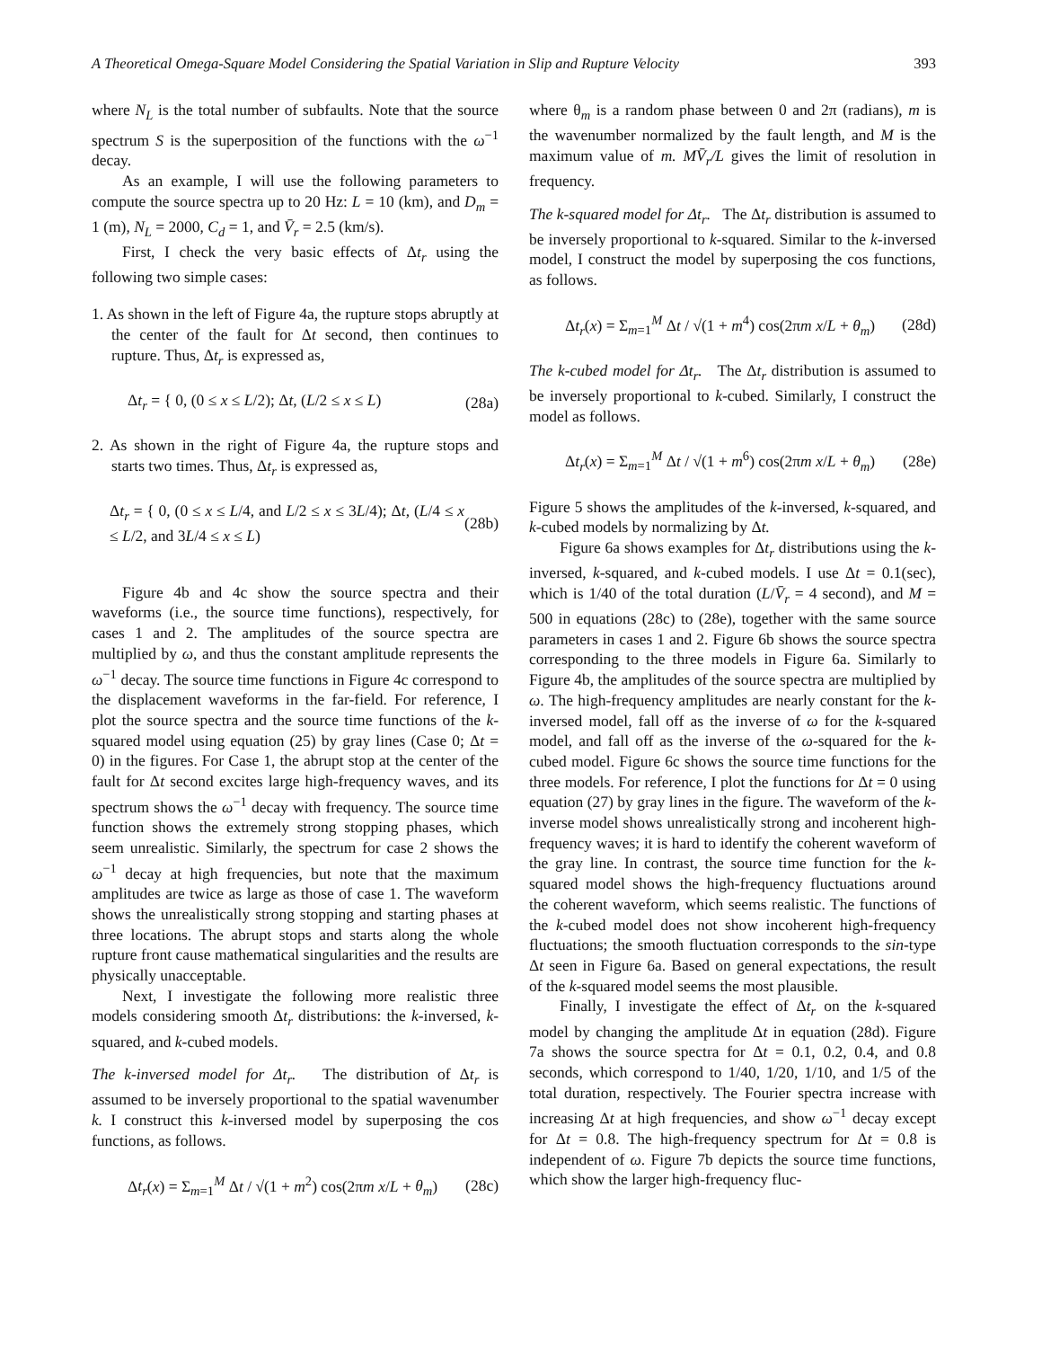A Theoretical Omega-Square Model Considering the Spatial Variation in Slip and Rupture Velocity 393
where N<sub>L</sub> is the total number of subfaults. Note that the source spectrum S is the superposition of the functions with the ω<sup>−1</sup> decay.
As an example, I will use the following parameters to compute the source spectra up to 20 Hz: L = 10 (km), and D<sub>m</sub> = 1 (m), N<sub>L</sub> = 2000, C<sub>d</sub> = 1, and V̄<sub>r</sub> = 2.5 (km/s).
First, I check the very basic effects of Δt<sub>r</sub> using the following two simple cases:
1. As shown in the left of Figure 4a, the rupture stops abruptly at the center of the fault for Δt second, then continues to rupture. Thus, Δt<sub>r</sub> is expressed as,
Δt<sub>r</sub> = { 0, (0 ≤ x ≤ L/2); Δt, (L/2 ≤ x ≤ L) (28a)
2. As shown in the right of Figure 4a, the rupture stops and starts two times. Thus, Δt<sub>r</sub> is expressed as,
Δt<sub>r</sub> = { 0, (0 ≤ x ≤ L/4, and L/2 ≤ x ≤ 3L/4); Δt, (L/4 ≤ x ≤ L/2, and 3L/4 ≤ x ≤ L) (28b)
Figure 4b and 4c show the source spectra and their waveforms (i.e., the source time functions), respectively, for cases 1 and 2. The amplitudes of the source spectra are multiplied by ω, and thus the constant amplitude represents the ω<sup>−1</sup> decay. The source time functions in Figure 4c correspond to the displacement waveforms in the far-field. For reference, I plot the source spectra and the source time functions of the k-squared model using equation (25) by gray lines (Case 0; Δt = 0) in the figures. For Case 1, the abrupt stop at the center of the fault for Δt second excites large high-frequency waves, and its spectrum shows the ω<sup>−1</sup> decay with frequency. The source time function shows the extremely strong stopping phases, which seem unrealistic. Similarly, the spectrum for case 2 shows the ω<sup>−1</sup> decay at high frequencies, but note that the maximum amplitudes are twice as large as those of case 1. The waveform shows the unrealistically strong stopping and starting phases at three locations. The abrupt stops and starts along the whole rupture front cause mathematical singularities and the results are physically unacceptable.
Next, I investigate the following more realistic three models considering smooth Δt<sub>r</sub> distributions: the k-inversed, k-squared, and k-cubed models.
The k-inversed model for Δt<sub>r</sub>. The distribution of Δt<sub>r</sub> is assumed to be inversely proportional to the spatial wavenumber k. I construct this k-inversed model by superposing the cos functions, as follows.
Δt<sub>r</sub>(x) = Σ<sub>m=1</sub><sup>M</sup> Δt / √(1 + m<sup>2</sup>) cos(2πm x/L + θ<sub>m</sub>) (28c)
where θ<sub>m</sub> is a random phase between 0 and 2π (radians), m is the wavenumber normalized by the fault length, and M is the maximum value of m. MV̄<sub>r</sub>/L gives the limit of resolution in frequency.
The k-squared model for Δt<sub>r</sub>. The Δt<sub>r</sub> distribution is assumed to be inversely proportional to k-squared. Similar to the k-inversed model, I construct the model by superposing the cos functions, as follows.
Δt<sub>r</sub>(x) = Σ<sub>m=1</sub><sup>M</sup> Δt / √(1 + m<sup>4</sup>) cos(2πm x/L + θ<sub>m</sub>) (28d)
The k-cubed model for Δt<sub>r</sub>. The Δt<sub>r</sub> distribution is assumed to be inversely proportional to k-cubed. Similarly, I construct the model as follows.
Δt<sub>r</sub>(x) = Σ<sub>m=1</sub><sup>M</sup> Δt / √(1 + m<sup>6</sup>) cos(2πm x/L + θ<sub>m</sub>) (28e)
Figure 5 shows the amplitudes of the k-inversed, k-squared, and k-cubed models by normalizing by Δt.
Figure 6a shows examples for Δt<sub>r</sub> distributions using the k-inversed, k-squared, and k-cubed models. I use Δt = 0.1(sec), which is 1/40 of the total duration (L/V̄<sub>r</sub> = 4 second), and M = 500 in equations (28c) to (28e), together with the same source parameters in cases 1 and 2. Figure 6b shows the source spectra corresponding to the three models in Figure 6a. Similarly to Figure 4b, the amplitudes of the source spectra are multiplied by ω. The high-frequency amplitudes are nearly constant for the k-inversed model, fall off as the inverse of ω for the k-squared model, and fall off as the inverse of the ω-squared for the k-cubed model. Figure 6c shows the source time functions for the three models. For reference, I plot the functions for Δt = 0 using equation (27) by gray lines in the figure. The waveform of the k-inverse model shows unrealistically strong and incoherent high-frequency waves; it is hard to identify the coherent waveform of the gray line. In contrast, the source time function for the k-squared model shows the high-frequency fluctuations around the coherent waveform, which seems realistic. The functions of the k-cubed model does not show incoherent high-frequency fluctuations; the smooth fluctuation corresponds to the sin-type Δt seen in Figure 6a. Based on general expectations, the result of the k-squared model seems the most plausible.
Finally, I investigate the effect of Δt<sub>r</sub> on the k-squared model by changing the amplitude Δt in equation (28d). Figure 7a shows the source spectra for Δt = 0.1, 0.2, 0.4, and 0.8 seconds, which correspond to 1/40, 1/20, 1/10, and 1/5 of the total duration, respectively. The Fourier spectra increase with increasing Δt at high frequencies, and show ω<sup>−1</sup> decay except for Δt = 0.8. The high-frequency spectrum for Δt = 0.8 is independent of ω. Figure 7b depicts the source time functions, which show the larger high-frequency fluc-